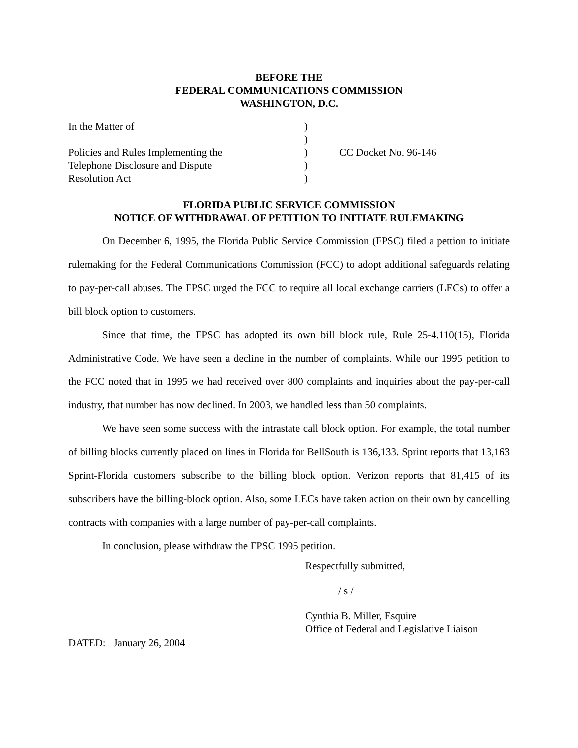BEFORE THE
FEDERAL COMMUNICATIONS COMMISSION
WASHINGTON, D.C.
| In the Matter of | ) | |
| | ) | |
| Policies and Rules Implementing the | ) | CC Docket No. 96-146 |
| Telephone Disclosure and Dispute | ) | |
| Resolution Act | ) | |
FLORIDA PUBLIC SERVICE COMMISSION
NOTICE OF WITHDRAWAL OF PETITION TO INITIATE RULEMAKING
On December 6, 1995, the Florida Public Service Commission (FPSC) filed a pettion to initiate rulemaking for the Federal Communications Commission (FCC) to adopt additional safeguards relating to pay-per-call abuses. The FPSC urged the FCC to require all local exchange carriers (LECs) to offer a bill block option to customers.
Since that time, the FPSC has adopted its own bill block rule, Rule 25-4.110(15), Florida Administrative Code. We have seen a decline in the number of complaints. While our 1995 petition to the FCC noted that in 1995 we had received over 800 complaints and inquiries about the pay-per-call industry, that number has now declined. In 2003, we handled less than 50 complaints.
We have seen some success with the intrastate call block option. For example, the total number of billing blocks currently placed on lines in Florida for BellSouth is 136,133. Sprint reports that 13,163 Sprint-Florida customers subscribe to the billing block option. Verizon reports that 81,415 of its subscribers have the billing-block option. Also, some LECs have taken action on their own by cancelling contracts with companies with a large number of pay-per-call complaints.
In conclusion, please withdraw the FPSC 1995 petition.
Respectfully submitted,
/ s /
Cynthia B. Miller, Esquire
Office of Federal and Legislative Liaison
DATED: January 26, 2004